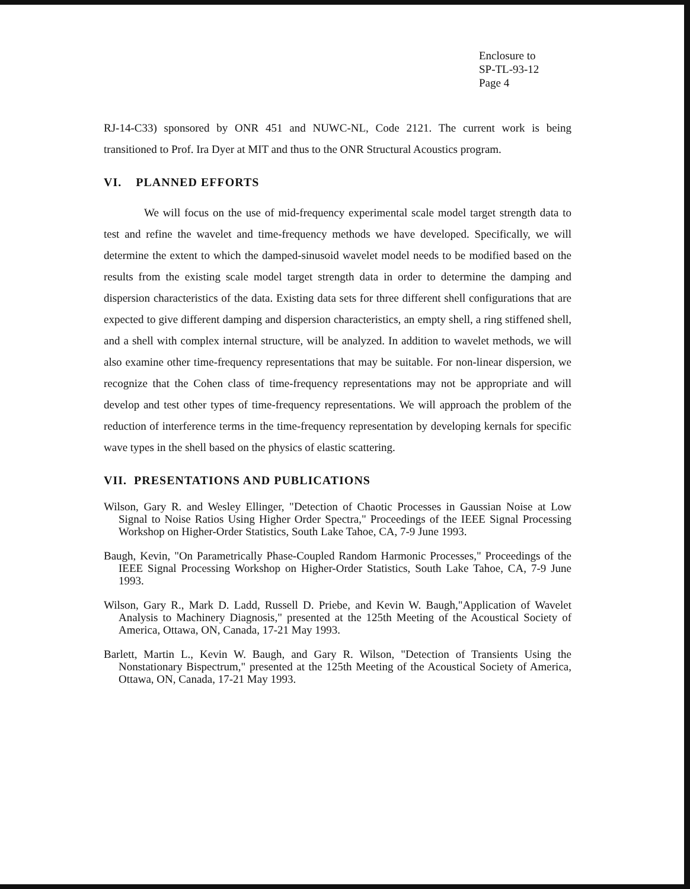Enclosure to
SP-TL-93-12
Page 4
RJ-14-C33) sponsored by ONR 451 and NUWC-NL, Code 2121. The current work is being transitioned to Prof. Ira Dyer at MIT and thus to the ONR Structural Acoustics program.
VI. PLANNED EFFORTS
We will focus on the use of mid-frequency experimental scale model target strength data to test and refine the wavelet and time-frequency methods we have developed. Specifically, we will determine the extent to which the damped-sinusoid wavelet model needs to be modified based on the results from the existing scale model target strength data in order to determine the damping and dispersion characteristics of the data. Existing data sets for three different shell configurations that are expected to give different damping and dispersion characteristics, an empty shell, a ring stiffened shell, and a shell with complex internal structure, will be analyzed. In addition to wavelet methods, we will also examine other time-frequency representations that may be suitable. For non-linear dispersion, we recognize that the Cohen class of time-frequency representations may not be appropriate and will develop and test other types of time-frequency representations. We will approach the problem of the reduction of interference terms in the time-frequency representation by developing kernals for specific wave types in the shell based on the physics of elastic scattering.
VII. PRESENTATIONS AND PUBLICATIONS
Wilson, Gary R. and Wesley Ellinger, "Detection of Chaotic Processes in Gaussian Noise at Low Signal to Noise Ratios Using Higher Order Spectra," Proceedings of the IEEE Signal Processing Workshop on Higher-Order Statistics, South Lake Tahoe, CA, 7-9 June 1993.
Baugh, Kevin, "On Parametrically Phase-Coupled Random Harmonic Processes," Proceedings of the IEEE Signal Processing Workshop on Higher-Order Statistics, South Lake Tahoe, CA, 7-9 June 1993.
Wilson, Gary R., Mark D. Ladd, Russell D. Priebe, and Kevin W. Baugh,"Application of Wavelet Analysis to Machinery Diagnosis," presented at the 125th Meeting of the Acoustical Society of America, Ottawa, ON, Canada, 17-21 May 1993.
Barlett, Martin L., Kevin W. Baugh, and Gary R. Wilson, "Detection of Transients Using the Nonstationary Bispectrum," presented at the 125th Meeting of the Acoustical Society of America, Ottawa, ON, Canada, 17-21 May 1993.